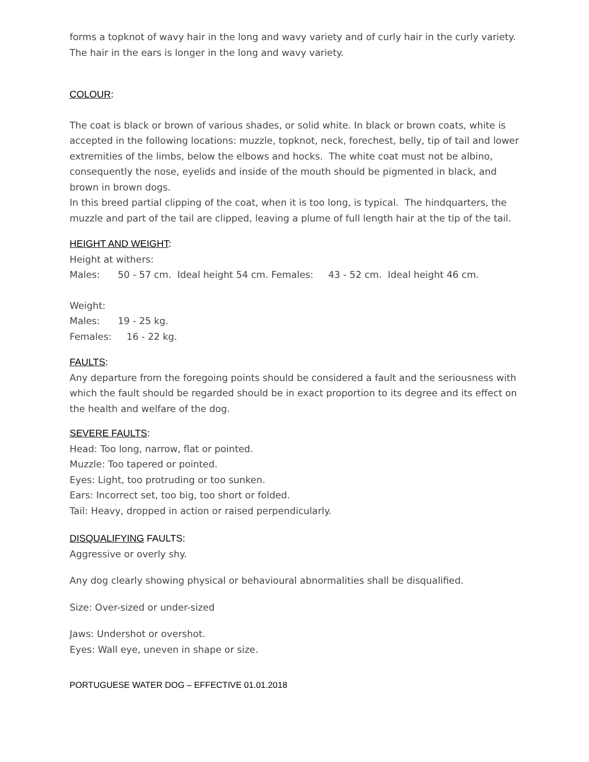forms a topknot of wavy hair in the long and wavy variety and of curly hair in the curly variety. The hair in the ears is longer in the long and wavy variety.
COLOUR:
The coat is black or brown of various shades, or solid white. In black or brown coats, white is accepted in the following locations: muzzle, topknot, neck, forechest, belly, tip of tail and lower extremities of the limbs, below the elbows and hocks. The white coat must not be albino, consequently the nose, eyelids and inside of the mouth should be pigmented in black, and brown in brown dogs.
In this breed partial clipping of the coat, when it is too long, is typical. The hindquarters, the muzzle and part of the tail are clipped, leaving a plume of full length hair at the tip of the tail.
HEIGHT AND WEIGHT:
Height at withers:
Males: 50 - 57 cm. Ideal height 54 cm. Females: 43 - 52 cm. Ideal height 46 cm.
Weight:
Males: 19 - 25 kg.
Females: 16 - 22 kg.
FAULTS:
Any departure from the foregoing points should be considered a fault and the seriousness with which the fault should be regarded should be in exact proportion to its degree and its effect on the health and welfare of the dog.
SEVERE FAULTS:
Head: Too long, narrow, flat or pointed.
Muzzle: Too tapered or pointed.
Eyes: Light, too protruding or too sunken.
Ears: Incorrect set, too big, too short or folded.
Tail: Heavy, dropped in action or raised perpendicularly.
DISQUALIFYING FAULTS:
Aggressive or overly shy.
Any dog clearly showing physical or behavioural abnormalities shall be disqualified.
Size: Over-sized or under-sized
Jaws: Undershot or overshot.
Eyes: Wall eye, uneven in shape or size.
PORTUGUESE WATER DOG – EFFECTIVE 01.01.2018